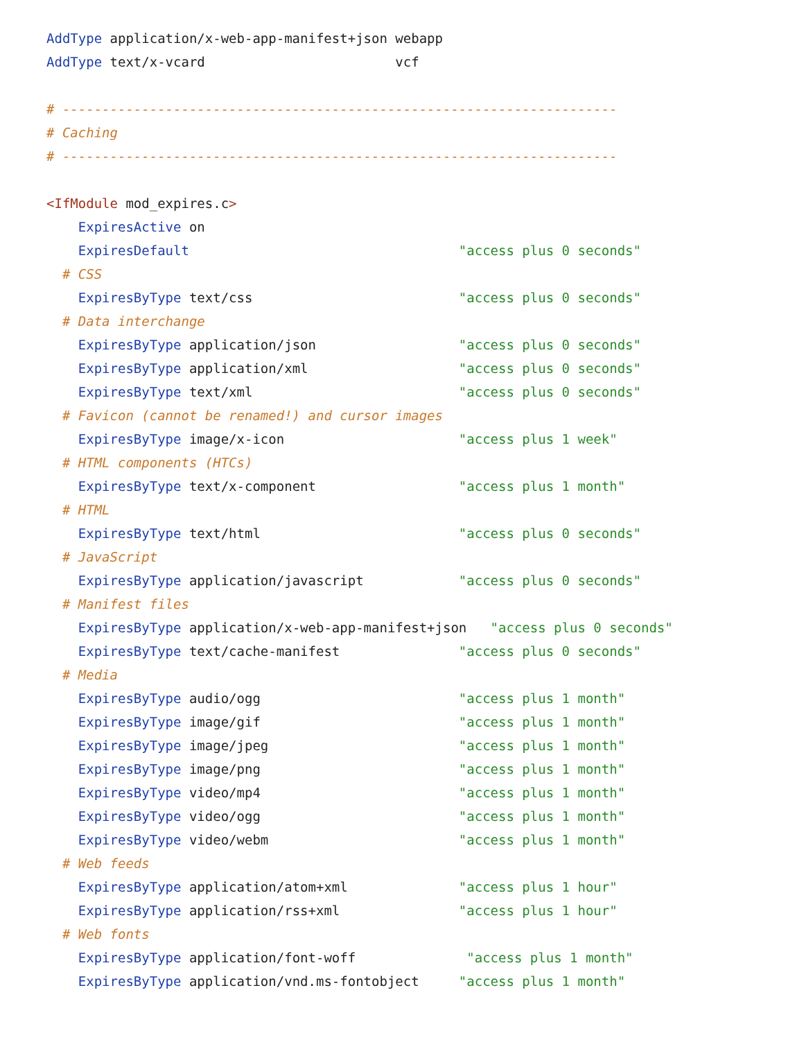AddType application/x-web-app-manifest+json webapp
AddType text/x-vcard                        vcf

# ----------------------------------------------------------------------
# Caching
# ----------------------------------------------------------------------

<IfModule mod_expires.c>
    ExpiresActive on
    ExpiresDefault                                  "access plus 0 seconds"
  # CSS
    ExpiresByType text/css                          "access plus 0 seconds"
  # Data interchange
    ExpiresByType application/json                  "access plus 0 seconds"
    ExpiresByType application/xml                   "access plus 0 seconds"
    ExpiresByType text/xml                          "access plus 0 seconds"
  # Favicon (cannot be renamed!) and cursor images
    ExpiresByType image/x-icon                      "access plus 1 week"
  # HTML components (HTCs)
    ExpiresByType text/x-component                  "access plus 1 month"
  # HTML
    ExpiresByType text/html                         "access plus 0 seconds"
  # JavaScript
    ExpiresByType application/javascript            "access plus 0 seconds"
  # Manifest files
    ExpiresByType application/x-web-app-manifest+json   "access plus 0 seconds"
    ExpiresByType text/cache-manifest               "access plus 0 seconds"
  # Media
    ExpiresByType audio/ogg                         "access plus 1 month"
    ExpiresByType image/gif                         "access plus 1 month"
    ExpiresByType image/jpeg                        "access plus 1 month"
    ExpiresByType image/png                         "access plus 1 month"
    ExpiresByType video/mp4                         "access plus 1 month"
    ExpiresByType video/ogg                         "access plus 1 month"
    ExpiresByType video/webm                        "access plus 1 month"
  # Web feeds
    ExpiresByType application/atom+xml              "access plus 1 hour"
    ExpiresByType application/rss+xml               "access plus 1 hour"
  # Web fonts
    ExpiresByType application/font-woff              "access plus 1 month"
    ExpiresByType application/vnd.ms-fontobject     "access plus 1 month"